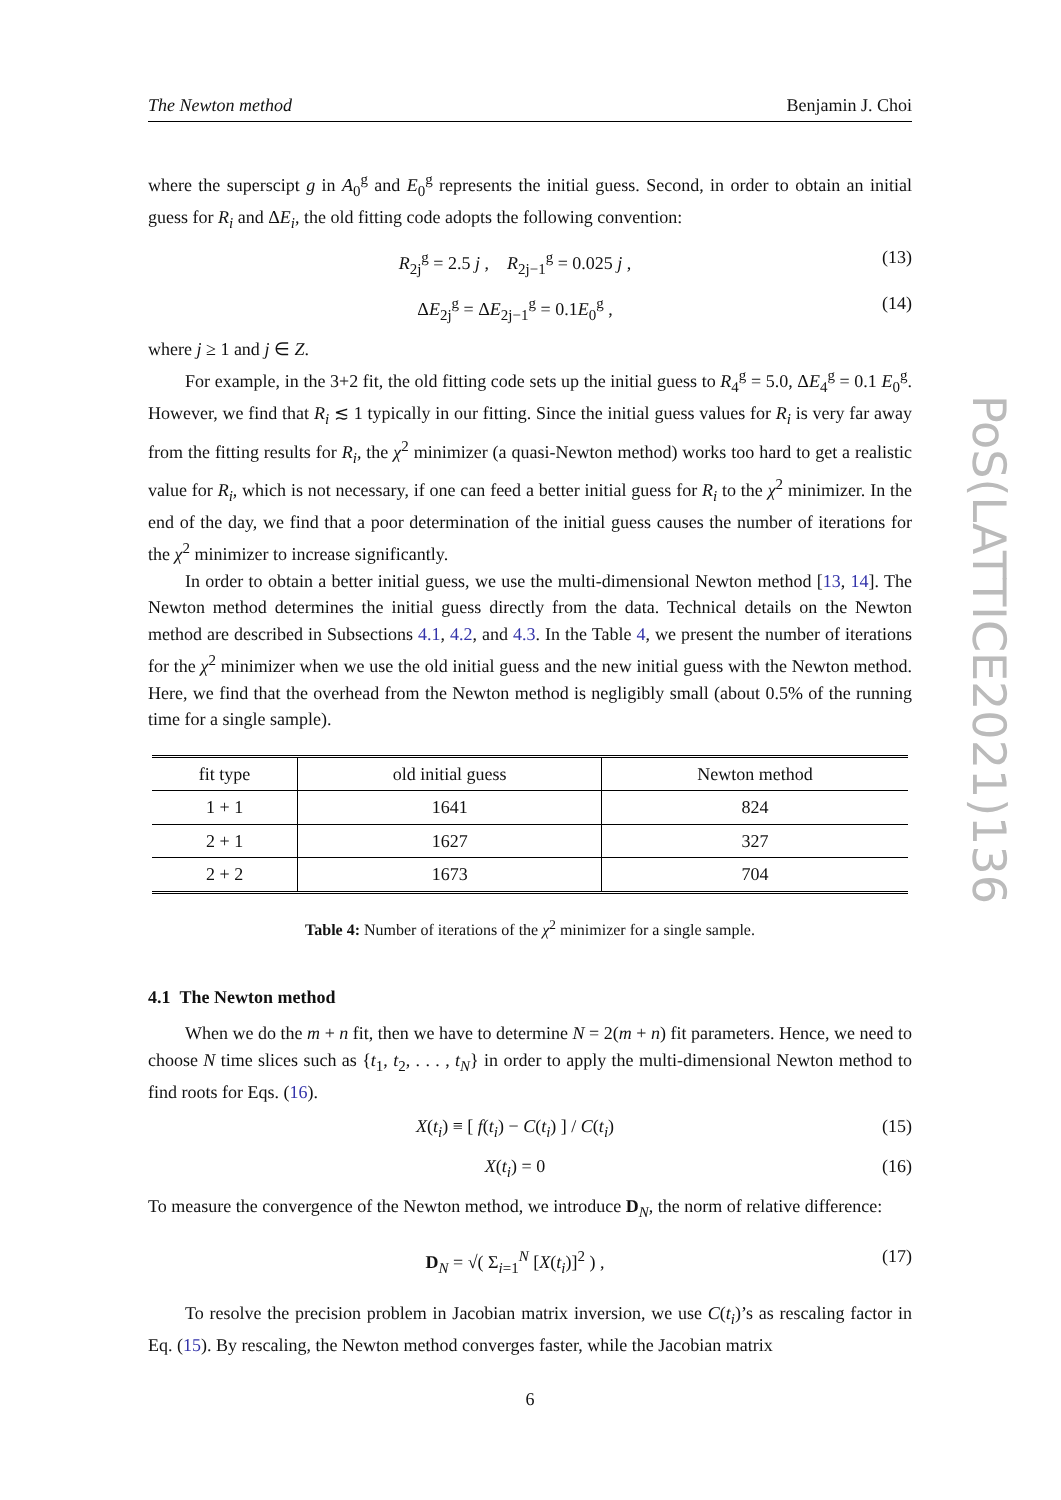PoS(LATTICE2021)136
The Newton method Benjamin J. Choi
where the superscipt g in A<sub>0</sub><sup>g</sup> and E<sub>0</sub><sup>g</sup> represents the initial guess. Second, in order to obtain an initial guess for R<sub>i</sub> and ΔE<sub>i</sub>, the old fitting code adopts the following convention:
R<sub>2j</sub><sup>g</sup> = 2.5 j , R<sub>2j−1</sub><sup>g</sup> = 0.025 j , (13)
ΔE<sub>2j</sub><sup>g</sup> = ΔE<sub>2j−1</sub><sup>g</sup> = 0.1E<sub>0</sub><sup>g</sup> , (14)
where j ≥ 1 and j ∈ Z.
For example, in the 3+2 fit, the old fitting code sets up the initial guess to R<sub>4</sub><sup>g</sup> = 5.0, ΔE<sub>4</sub><sup>g</sup> = 0.1 E<sub>0</sub><sup>g</sup>. However, we find that R<sub>i</sub> ≲ 1 typically in our fitting. Since the initial guess values for R<sub>i</sub> is very far away from the fitting results for R<sub>i</sub>, the χ<sup>2</sup> minimizer (a quasi-Newton method) works too hard to get a realistic value for R<sub>i</sub>, which is not necessary, if one can feed a better initial guess for R<sub>i</sub> to the χ<sup>2</sup> minimizer. In the end of the day, we find that a poor determination of the initial guess causes the number of iterations for the χ<sup>2</sup> minimizer to increase significantly.
In order to obtain a better initial guess, we use the multi-dimensional Newton method [13, 14]. The Newton method determines the initial guess directly from the data. Technical details on the Newton method are described in Subsections 4.1, 4.2, and 4.3. In the Table 4, we present the number of iterations for the χ<sup>2</sup> minimizer when we use the old initial guess and the new initial guess with the Newton method. Here, we find that the overhead from the Newton method is negligibly small (about 0.5% of the running time for a single sample).
| fit type | old initial guess | Newton method |
| --- | --- | --- |
| 1 + 1 | 1641 | 824 |
| 2 + 1 | 1627 | 327 |
| 2 + 2 | 1673 | 704 |
Table 4: Number of iterations of the χ<sup>2</sup> minimizer for a single sample.
4.1 The Newton method
When we do the m + n fit, then we have to determine N = 2(m + n) fit parameters. Hence, we need to choose N time slices such as {t<sub>1</sub>, t<sub>2</sub>, . . . , t<sub>N</sub>} in order to apply the multi-dimensional Newton method to find roots for Eqs. (16).
X(t<sub>i</sub>) ≡ [ f(t<sub>i</sub>) − C(t<sub>i</sub>) ] / C(t<sub>i</sub>) (15)
X(t<sub>i</sub>) = 0 (16)
To measure the convergence of the Newton method, we introduce D<sub>N</sub>, the norm of relative difference:
D<sub>N</sub> = √( Σ<sub>i=1</sub><sup>N</sup> [X(t<sub>i</sub>)]<sup>2</sup> ) , (17)
To resolve the precision problem in Jacobian matrix inversion, we use C(t<sub>i</sub>)’s as rescaling factor in Eq. (15). By rescaling, the Newton method converges faster, while the Jacobian matrix
6